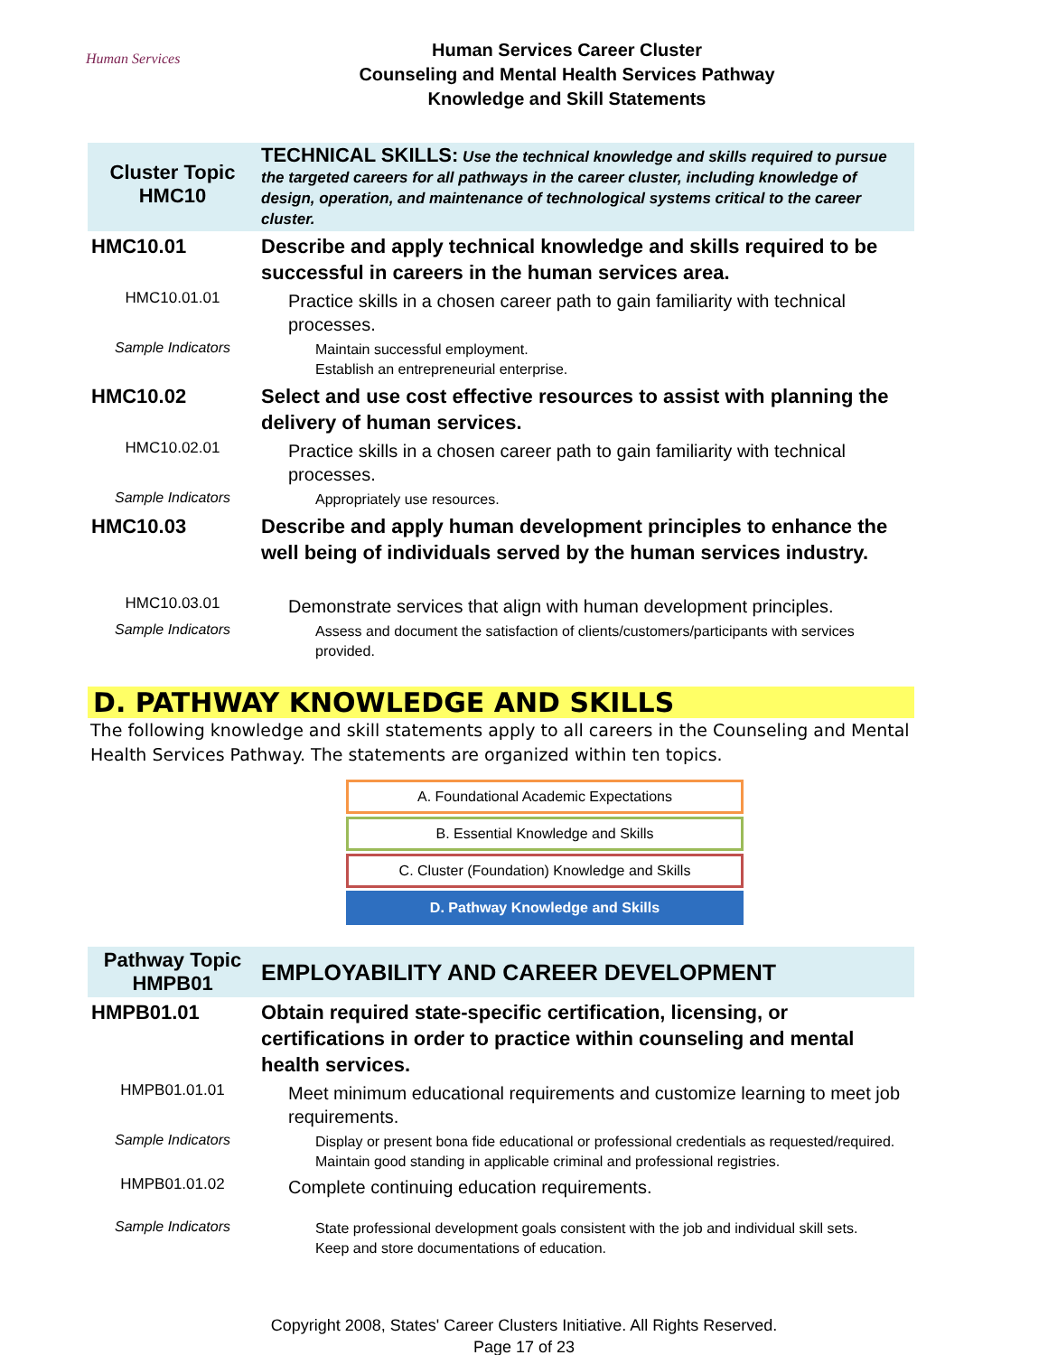Human Services
Human Services Career Cluster
Counseling and Mental Health Services Pathway
Knowledge and Skill Statements
| Cluster Topic HMC10 | TECHNICAL SKILLS: Use the technical knowledge and skills required to pursue the targeted careers for all pathways in the career cluster, including knowledge of design, operation, and maintenance of technological systems critical to the career cluster. |
| HMC10.01 | Describe and apply technical knowledge and skills required to be successful in careers in the human services area. |
| HMC10.01.01 | Practice skills in a chosen career path to gain familiarity with technical processes. |
| Sample Indicators | Maintain successful employment. Establish an entrepreneurial enterprise. |
| HMC10.02 | Select and use cost effective resources to assist with planning the delivery of human services. |
| HMC10.02.01 | Practice skills in a chosen career path to gain familiarity with technical processes. |
| Sample Indicators | Appropriately use resources. |
| HMC10.03 | Describe and apply human development principles to enhance the well being of individuals served by the human services industry. |
| HMC10.03.01 | Demonstrate services that align with human development principles. |
| Sample Indicators | Assess and document the satisfaction of clients/customers/participants with services provided. |
D. PATHWAY KNOWLEDGE AND SKILLS
The following knowledge and skill statements apply to all careers in the Counseling and Mental Health Services Pathway. The statements are organized within ten topics.
A. Foundational Academic Expectations
B. Essential Knowledge and Skills
C. Cluster (Foundation) Knowledge and Skills
D. Pathway Knowledge and Skills
| Pathway Topic HMPB01 | EMPLOYABILITY AND CAREER DEVELOPMENT |
| HMPB01.01 | Obtain required state-specific certification, licensing, or certifications in order to practice within counseling and mental health services. |
| HMPB01.01.01 | Meet minimum educational requirements and customize learning to meet job requirements. |
| Sample Indicators | Display or present bona fide educational or professional credentials as requested/required. Maintain good standing in applicable criminal and professional registries. |
| HMPB01.01.02 | Complete continuing education requirements. |
| Sample Indicators | State professional development goals consistent with the job and individual skill sets. Keep and store documentations of education. |
Copyright 2008, States' Career Clusters Initiative. All Rights Reserved.
Page 17 of 23